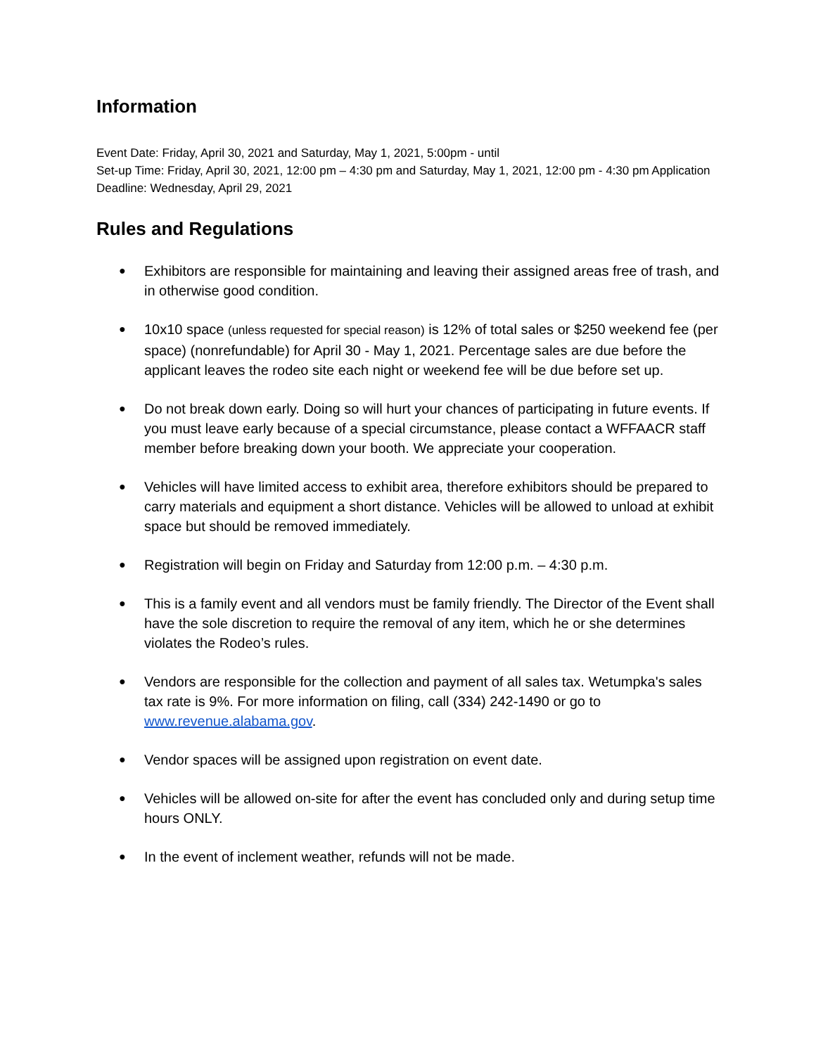Information
Event Date: Friday, April 30, 2021 and Saturday, May 1, 2021, 5:00pm - until
Set-up Time: Friday, April 30, 2021, 12:00 pm – 4:30 pm and Saturday, May 1, 2021, 12:00 pm - 4:30 pm Application Deadline: Wednesday, April 29, 2021
Rules and Regulations
● Exhibitors are responsible for maintaining and leaving their assigned areas free of trash, and in otherwise good condition.
● 10x10 space (unless requested for special reason) is 12% of total sales or $250 weekend fee (per space) (nonrefundable) for April 30 - May 1, 2021. Percentage sales are due before the applicant leaves the rodeo site each night or weekend fee will be due before set up.
● Do not break down early. Doing so will hurt your chances of participating in future events. If you must leave early because of a special circumstance, please contact a WFFAACR staff member before breaking down your booth. We appreciate your cooperation.
● Vehicles will have limited access to exhibit area, therefore exhibitors should be prepared to carry materials and equipment a short distance. Vehicles will be allowed to unload at exhibit space but should be removed immediately.
● Registration will begin on Friday and Saturday from 12:00 p.m. – 4:30 p.m.
● This is a family event and all vendors must be family friendly. The Director of the Event shall have the sole discretion to require the removal of any item, which he or she determines violates the Rodeo’s rules.
● Vendors are responsible for the collection and payment of all sales tax. Wetumpka's sales tax rate is 9%. For more information on filing, call (334) 242-1490 or go to www.revenue.alabama.gov.
● Vendor spaces will be assigned upon registration on event date.
● Vehicles will be allowed on-site for after the event has concluded only and during setup time hours ONLY.
● In the event of inclement weather, refunds will not be made.